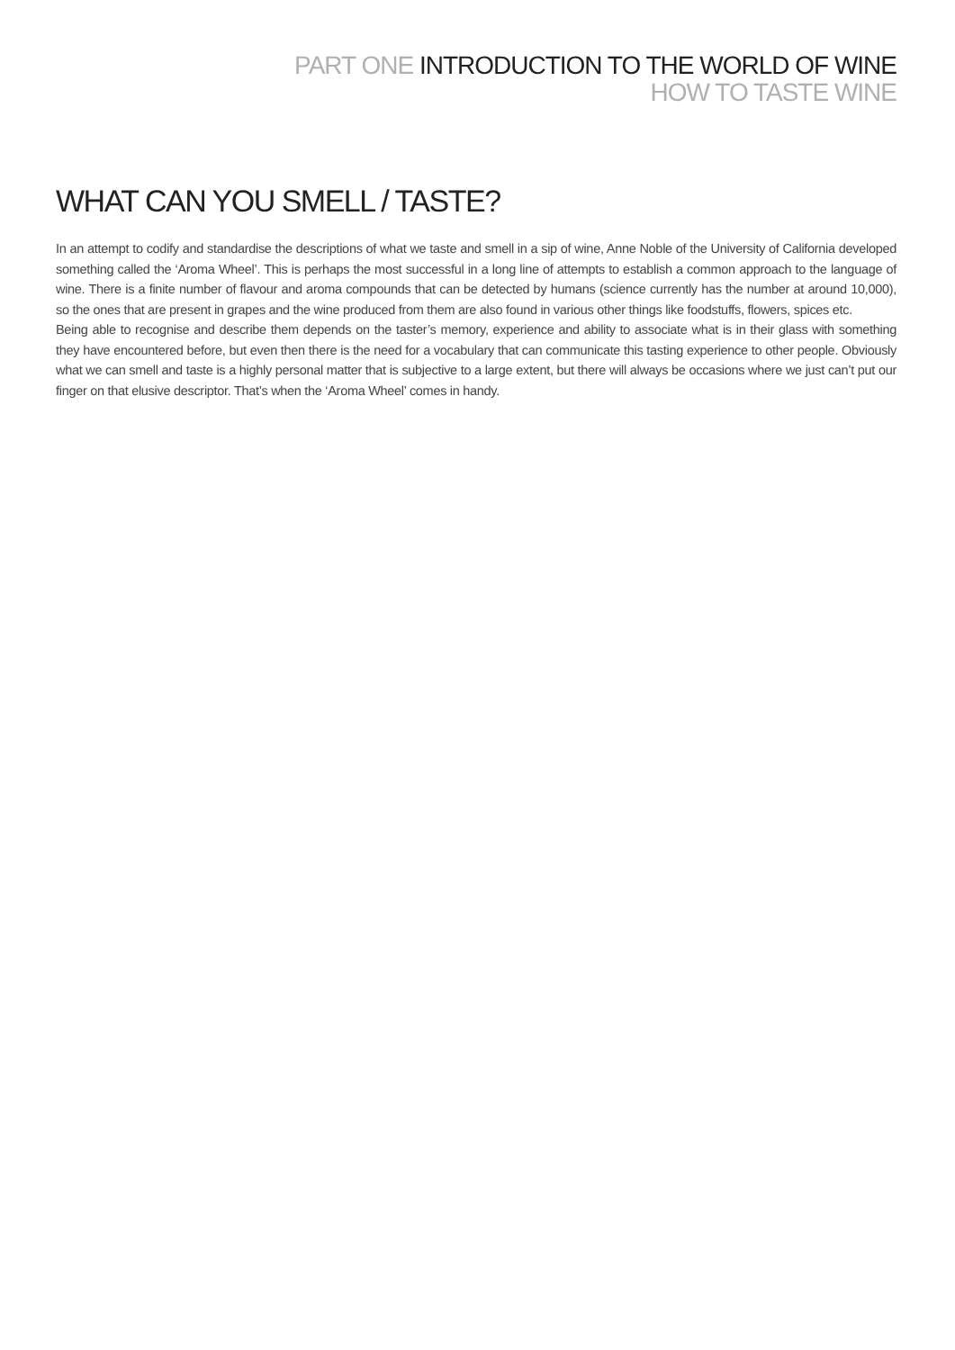PART ONE INTRODUCTION TO THE WORLD OF WINE
HOW TO TASTE WINE
WHAT CAN YOU SMELL / TASTE?
In an attempt to codify and standardise the descriptions of what we taste and smell in a sip of wine, Anne Noble of the University of California developed something called the ‘Aroma Wheel’. This is perhaps the most successful in a long line of attempts to establish a common approach to the language of wine. There is a finite number of flavour and aroma compounds that can be detected by humans (science currently has the number at around 10,000), so the ones that are present in grapes and the wine produced from them are also found in various other things like foodstuffs, flowers, spices etc.
Being able to recognise and describe them depends on the taster’s memory, experience and ability to associate what is in their glass with something they have encountered before, but even then there is the need for a vocabulary that can communicate this tasting experience to other people. Obviously what we can smell and taste is a highly personal matter that is subjective to a large extent, but there will always be occasions where we just can’t put our finger on that elusive descriptor. That’s when the ‘Aroma Wheel’ comes in handy.